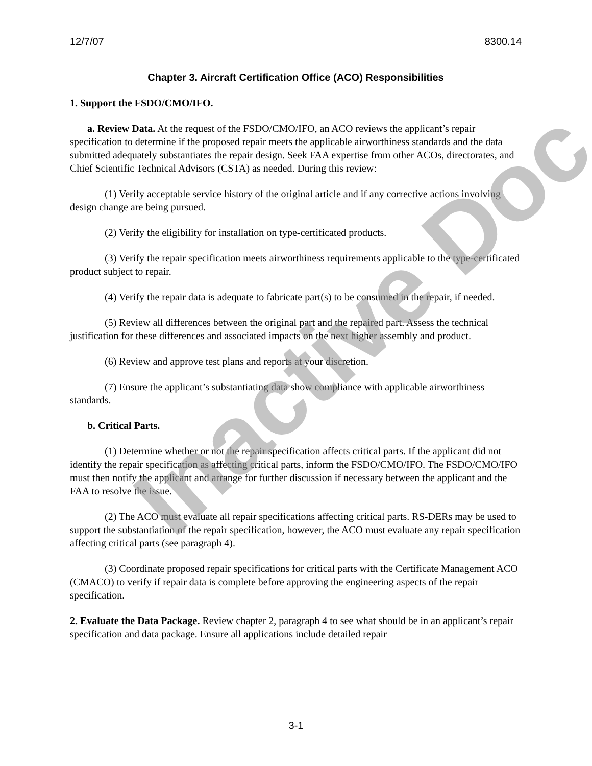12/7/07 8300.14
Chapter 3. Aircraft Certification Office (ACO) Responsibilities
1. Support the FSDO/CMO/IFO.
a. Review Data. At the request of the FSDO/CMO/IFO, an ACO reviews the applicant’s repair specification to determine if the proposed repair meets the applicable airworthiness standards and the data submitted adequately substantiates the repair design. Seek FAA expertise from other ACOs, directorates, and Chief Scientific Technical Advisors (CSTA) as needed. During this review:
(1) Verify acceptable service history of the original article and if any corrective actions involving design change are being pursued.
(2) Verify the eligibility for installation on type-certificated products.
(3) Verify the repair specification meets airworthiness requirements applicable to the type-certificated product subject to repair.
(4) Verify the repair data is adequate to fabricate part(s) to be consumed in the repair, if needed.
(5) Review all differences between the original part and the repaired part. Assess the technical justification for these differences and associated impacts on the next higher assembly and product.
(6) Review and approve test plans and reports at your discretion.
(7) Ensure the applicant’s substantiating data show compliance with applicable airworthiness standards.
b. Critical Parts.
(1) Determine whether or not the repair specification affects critical parts. If the applicant did not identify the repair specification as affecting critical parts, inform the FSDO/CMO/IFO. The FSDO/CMO/IFO must then notify the applicant and arrange for further discussion if necessary between the applicant and the FAA to resolve the issue.
(2) The ACO must evaluate all repair specifications affecting critical parts. RS-DERs may be used to support the substantiation of the repair specification, however, the ACO must evaluate any repair specification affecting critical parts (see paragraph 4).
(3) Coordinate proposed repair specifications for critical parts with the Certificate Management ACO (CMACO) to verify if repair data is complete before approving the engineering aspects of the repair specification.
2. Evaluate the Data Package. Review chapter 2, paragraph 4 to see what should be in an applicant’s repair specification and data package. Ensure all applications include detailed repair
Inactive Doc
3-1